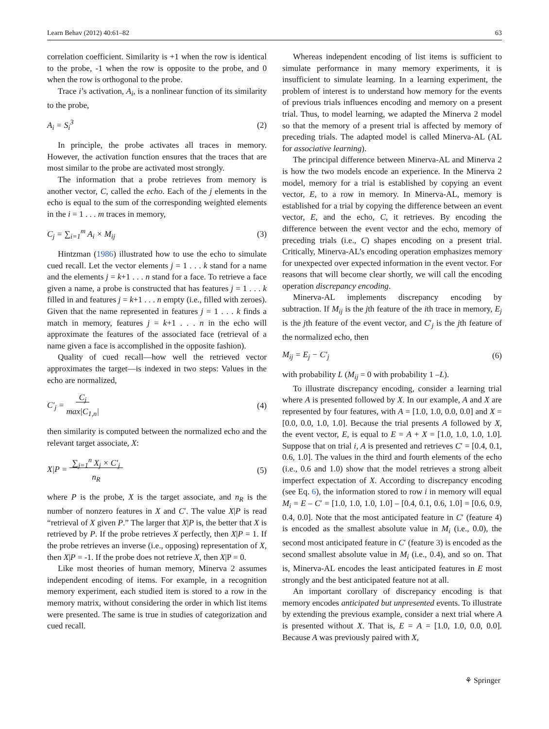Learn Behav (2012) 40:61–82 63
correlation coefficient. Similarity is +1 when the row is identical to the probe, -1 when the row is opposite to the probe, and 0 when the row is orthogonal to the probe.
Trace i’s activation, A<sub>i</sub>, is a nonlinear function of its similarity to the probe,
A<sub>i</sub> = S<sub>i</sub><sup>3</sup> (2)
In principle, the probe activates all traces in memory. However, the activation function ensures that the traces that are most similar to the probe are activated most strongly.
The information that a probe retrieves from memory is another vector, C, called the echo. Each of the j elements in the echo is equal to the sum of the corresponding weighted elements in the i = 1 . . . m traces in memory,
C<sub>j</sub> = ∑<sub>i=1</sub><sup>m</sup> A<sub>i</sub> × M<sub>ij</sub> (3)
Hintzman (1986) illustrated how to use the echo to simulate cued recall. Let the vector elements j = 1 . . . k stand for a name and the elements j = k+1 . . . n stand for a face. To retrieve a face given a name, a probe is constructed that has features j = 1 . . . k filled in and features j = k+1 . . . n empty (i.e., filled with zeroes). Given that the name represented in features j = 1 . . . k finds a match in memory, features j = k+1 . . . n in the echo will approximate the features of the associated face (retrieval of a name given a face is accomplished in the opposite fashion).
Quality of cued recall—how well the retrieved vector approximates the target—is indexed in two steps: Values in the echo are normalized,
C′<sub>j</sub> = C<sub>j</sub>
max|C<sub>1,n</sub>| (4)
then similarity is computed between the normalized echo and the relevant target associate, X:
X|P = ∑<sub>j=1</sub><sup>n</sup> X<sub>j</sub> × C′<sub>j</sub>
n<sub>R</sub> (5)
where P is the probe, X is the target associate, and n<sub>R</sub> is the number of nonzero features in X and C′. The value X|P is read “retrieval of X given P.” The larger that X|P is, the better that X is retrieved by P. If the probe retrieves X perfectly, then X|P = 1. If the probe retrieves an inverse (i.e., opposing) representation of X, then X|P = -1. If the probe does not retrieve X, then X|P = 0.
Like most theories of human memory, Minerva 2 assumes independent encoding of items. For example, in a recognition memory experiment, each studied item is stored to a row in the memory matrix, without considering the order in which list items were presented. The same is true in studies of categorization and cued recall.
Whereas independent encoding of list items is sufficient to simulate performance in many memory experiments, it is insufficient to simulate learning. In a learning experiment, the problem of interest is to understand how memory for the events of previous trials influences encoding and memory on a present trial. Thus, to model learning, we adapted the Minerva 2 model so that the memory of a present trial is affected by memory of preceding trials. The adapted model is called Minerva-AL (AL for associative learning).
The principal difference between Minerva-AL and Minerva 2 is how the two models encode an experience. In the Minerva 2 model, memory for a trial is established by copying an event vector, E, to a row in memory. In Minerva-AL, memory is established for a trial by copying the difference between an event vector, E, and the echo, C, it retrieves. By encoding the difference between the event vector and the echo, memory of preceding trials (i.e., C) shapes encoding on a present trial. Critically, Minerva-AL’s encoding operation emphasizes memory for unexpected over expected information in the event vector. For reasons that will become clear shortly, we will call the encoding operation discrepancy encoding.
Minerva-AL implements discrepancy encoding by subtraction. If M<sub>ij</sub> is the jth feature of the ith trace in memory, E<sub>j</sub> is the jth feature of the event vector, and C′<sub>j</sub> is the jth feature of the normalized echo, then
M<sub>ij</sub> = E<sub>j</sub> − C′<sub>j</sub> (6)
with probability L (M<sub>ij</sub> = 0 with probability 1 –L).
To illustrate discrepancy encoding, consider a learning trial where A is presented followed by X. In our example, A and X are represented by four features, with A = [1.0, 1.0, 0.0, 0.0] and X = [0.0, 0.0, 1.0, 1.0]. Because the trial presents A followed by X, the event vector, E, is equal to E = A + X = [1.0, 1.0, 1.0, 1.0]. Suppose that on trial i, A is presented and retrieves C′ = [0.4, 0.1, 0.6, 1.0]. The values in the third and fourth elements of the echo (i.e., 0.6 and 1.0) show that the model retrieves a strong albeit imperfect expectation of X. According to discrepancy encoding (see Eq. 6), the information stored to row i in memory will equal M<sub>i</sub> = E – C′ = [1.0, 1.0, 1.0, 1.0] – [0.4, 0.1, 0.6, 1.0] = [0.6, 0.9, 0.4, 0.0]. Note that the most anticipated feature in C′ (feature 4) is encoded as the smallest absolute value in M<sub>i</sub> (i.e., 0.0), the second most anticipated feature in C′ (feature 3) is encoded as the second smallest absolute value in M<sub>i</sub> (i.e., 0.4), and so on. That is, Minerva-AL encodes the least anticipated features in E most strongly and the best anticipated feature not at all.
An important corollary of discrepancy encoding is that memory encodes anticipated but unpresented events. To illustrate by extending the previous example, consider a next trial where A is presented without X. That is, E = A = [1.0, 1.0, 0.0, 0.0]. Because A was previously paired with X,
⚘ Springer